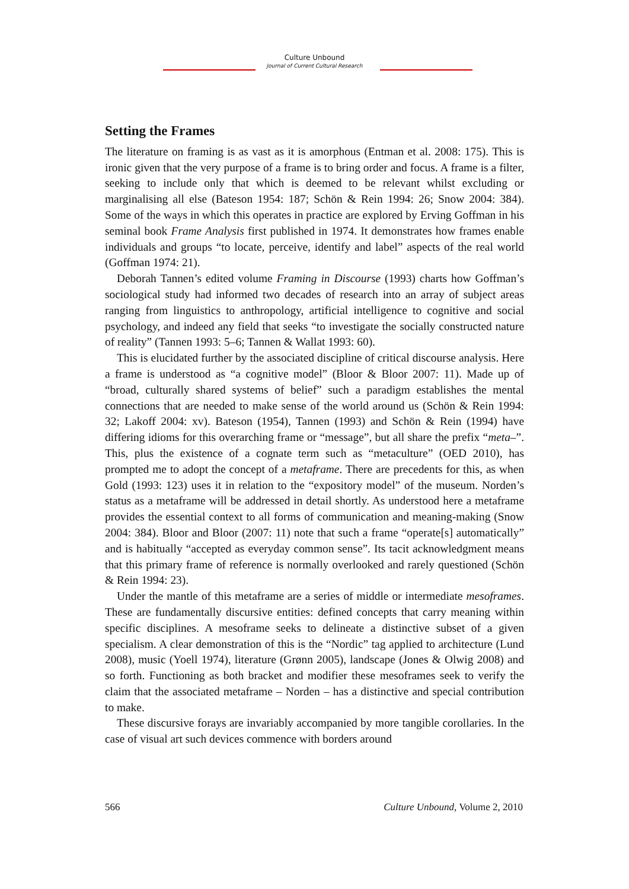Culture Unbound
Journal of Current Cultural Research
Setting the Frames
The literature on framing is as vast as it is amorphous (Entman et al. 2008: 175). This is ironic given that the very purpose of a frame is to bring order and focus. A frame is a filter, seeking to include only that which is deemed to be relevant whilst excluding or marginalising all else (Bateson 1954: 187; Schön & Rein 1994: 26; Snow 2004: 384). Some of the ways in which this operates in practice are explored by Erving Goffman in his seminal book Frame Analysis first published in 1974. It demonstrates how frames enable individuals and groups “to locate, perceive, identify and label” aspects of the real world (Goffman 1974: 21).
Deborah Tannen’s edited volume Framing in Discourse (1993) charts how Goffman’s sociological study had informed two decades of research into an array of subject areas ranging from linguistics to anthropology, artificial intelligence to cognitive and social psychology, and indeed any field that seeks “to investigate the socially constructed nature of reality” (Tannen 1993: 5–6; Tannen & Wallat 1993: 60).
This is elucidated further by the associated discipline of critical discourse analysis. Here a frame is understood as “a cognitive model” (Bloor & Bloor 2007: 11). Made up of “broad, culturally shared systems of belief” such a paradigm establishes the mental connections that are needed to make sense of the world around us (Schön & Rein 1994: 32; Lakoff 2004: xv). Bateson (1954), Tannen (1993) and Schön & Rein (1994) have differing idioms for this overarching frame or “message”, but all share the prefix “meta–”. This, plus the existence of a cognate term such as “metaculture” (OED 2010), has prompted me to adopt the concept of a metaframe. There are precedents for this, as when Gold (1993: 123) uses it in relation to the “expository model” of the museum. Norden’s status as a metaframe will be addressed in detail shortly. As understood here a metaframe provides the essential context to all forms of communication and meaning-making (Snow 2004: 384). Bloor and Bloor (2007: 11) note that such a frame “operate[s] automatically” and is habitually “accepted as everyday common sense”. Its tacit acknowledgment means that this primary frame of reference is normally overlooked and rarely questioned (Schön & Rein 1994: 23).
Under the mantle of this metaframe are a series of middle or intermediate mesoframes. These are fundamentally discursive entities: defined concepts that carry meaning within specific disciplines. A mesoframe seeks to delineate a distinctive subset of a given specialism. A clear demonstration of this is the “Nordic” tag applied to architecture (Lund 2008), music (Yoell 1974), literature (Grønn 2005), landscape (Jones & Olwig 2008) and so forth. Functioning as both bracket and modifier these mesoframes seek to verify the claim that the associated metaframe – Norden – has a distinctive and special contribution to make.
These discursive forays are invariably accompanied by more tangible corollaries. In the case of visual art such devices commence with borders around
566 Culture Unbound, Volume 2, 2010